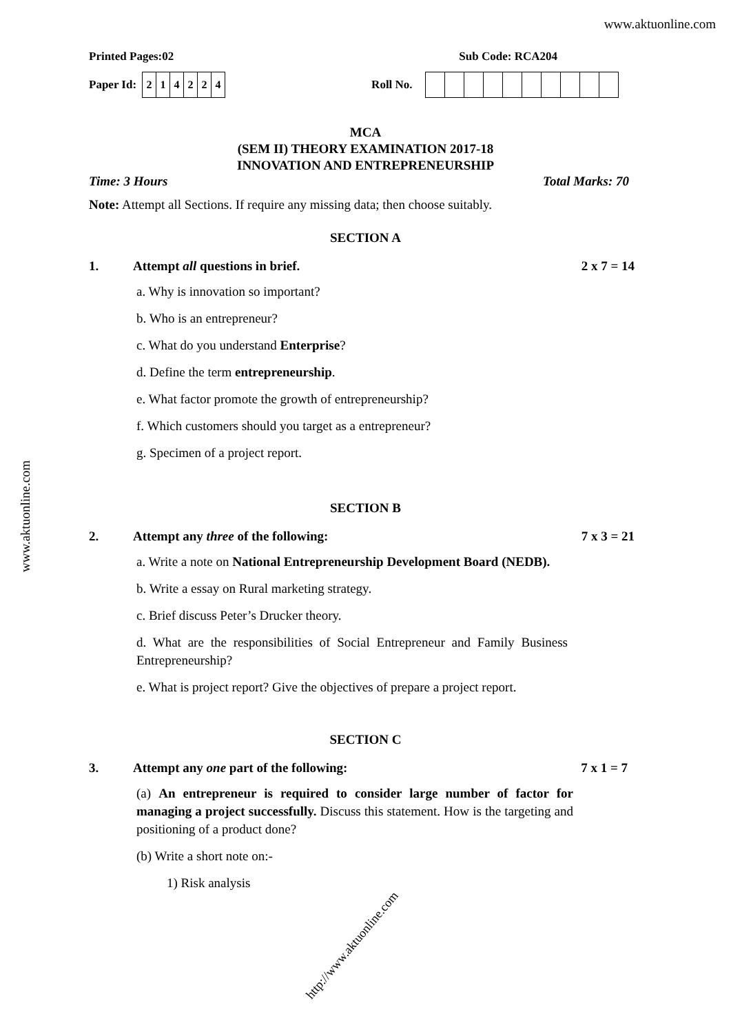www.aktuonline.com
Printed Pages:02 Sub Code: RCA204
Paper Id:
| 2 | 1 | 4 | 2 | 2 | 4 |
Roll No.
MCA
(SEM II) THEORY EXAMINATION 2017-18
INNOVATION AND ENTREPRENEURSHIP
Time: 3 Hours Total Marks: 70
Note: Attempt all Sections. If require any missing data; then choose suitably.
SECTION A
1. Attempt all questions in brief. 2 x 7 = 14
a. Why is innovation so important?
b. Who is an entrepreneur?
c. What do you understand Enterprise?
d. Define the term entrepreneurship.
e. What factor promote the growth of entrepreneurship?
f. Which customers should you target as a entrepreneur?
g. Specimen of a project report.
SECTION B
2. Attempt any three of the following: 7 x 3 = 21
a. Write a note on National Entrepreneurship Development Board (NEDB).
b. Write a essay on Rural marketing strategy.
c. Brief discuss Peter’s Drucker theory.
d. What are the responsibilities of Social Entrepreneur and Family Business Entrepreneurship?
e. What is project report? Give the objectives of prepare a project report.
SECTION C
3. Attempt any one part of the following: 7 x 1 = 7
(a) An entrepreneur is required to consider large number of factor for managing a project successfully. Discuss this statement. How is the targeting and positioning of a product done?
(b) Write a short note on:-
1) Risk analysis
www.aktuonline.com
http://www.aktuonline.com